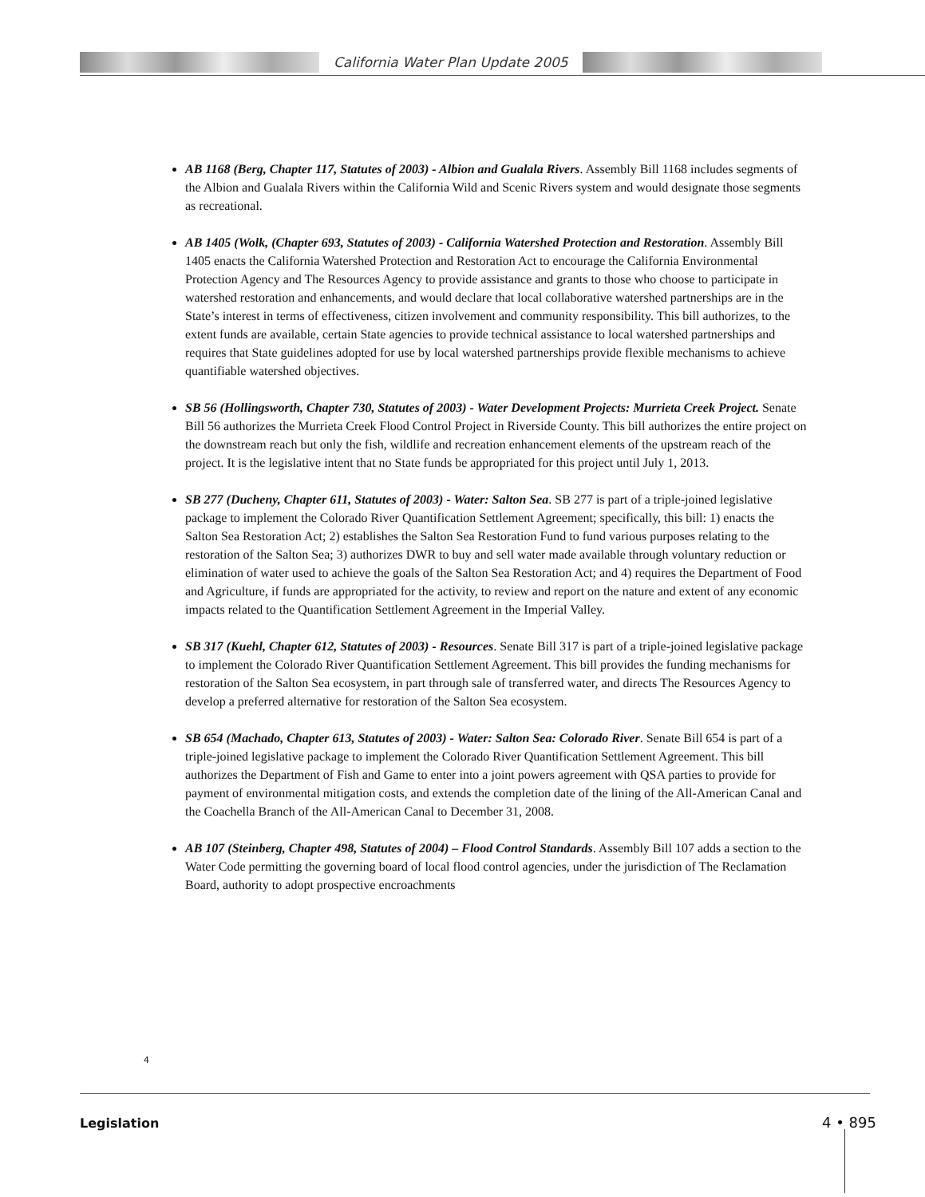California Water Plan Update 2005
AB 1168 (Berg, Chapter 117, Statutes of 2003) - Albion and Gualala Rivers. Assembly Bill 1168 includes segments of the Albion and Gualala Rivers within the California Wild and Scenic Rivers system and would designate those segments as recreational.
AB 1405 (Wolk, (Chapter 693, Statutes of 2003) - California Watershed Protection and Restoration. Assembly Bill 1405 enacts the California Watershed Protection and Restoration Act to encourage the California Environmental Protection Agency and The Resources Agency to provide assistance and grants to those who choose to participate in watershed restoration and enhancements, and would declare that local collaborative watershed partnerships are in the State’s interest in terms of effectiveness, citizen involvement and community responsibility. This bill authorizes, to the extent funds are available, certain State agencies to provide technical assistance to local watershed partnerships and requires that State guidelines adopted for use by local watershed partnerships provide flexible mechanisms to achieve quantifiable watershed objectives.
SB 56 (Hollingsworth, Chapter 730, Statutes of 2003) - Water Development Projects: Murrieta Creek Project. Senate Bill 56 authorizes the Murrieta Creek Flood Control Project in Riverside County. This bill authorizes the entire project on the downstream reach but only the fish, wildlife and recreation enhancement elements of the upstream reach of the project. It is the legislative intent that no State funds be appropriated for this project until July 1, 2013.
SB 277 (Ducheny, Chapter 611, Statutes of 2003) - Water: Salton Sea. SB 277 is part of a triple-joined legislative package to implement the Colorado River Quantification Settlement Agreement; specifically, this bill: 1) enacts the Salton Sea Restoration Act; 2) establishes the Salton Sea Restoration Fund to fund various purposes relating to the restoration of the Salton Sea; 3) authorizes DWR to buy and sell water made available through voluntary reduction or elimination of water used to achieve the goals of the Salton Sea Restoration Act; and 4) requires the Department of Food and Agriculture, if funds are appropriated for the activity, to review and report on the nature and extent of any economic impacts related to the Quantification Settlement Agreement in the Imperial Valley.
SB 317 (Kuehl, Chapter 612, Statutes of 2003) - Resources. Senate Bill 317 is part of a triple-joined legislative package to implement the Colorado River Quantification Settlement Agreement. This bill provides the funding mechanisms for restoration of the Salton Sea ecosystem, in part through sale of transferred water, and directs The Resources Agency to develop a preferred alternative for restoration of the Salton Sea ecosystem.
SB 654 (Machado, Chapter 613, Statutes of 2003) - Water: Salton Sea: Colorado River. Senate Bill 654 is part of a triple-joined legislative package to implement the Colorado River Quantification Settlement Agreement. This bill authorizes the Department of Fish and Game to enter into a joint powers agreement with QSA parties to provide for payment of environmental mitigation costs, and extends the completion date of the lining of the All-American Canal and the Coachella Branch of the All-American Canal to December 31, 2008.
AB 107 (Steinberg, Chapter 498, Statutes of 2004) – Flood Control Standards. Assembly Bill 107 adds a section to the Water Code permitting the governing board of local flood control agencies, under the jurisdiction of The Reclamation Board, authority to adopt prospective encroachments
4
Legislation 4 • 895